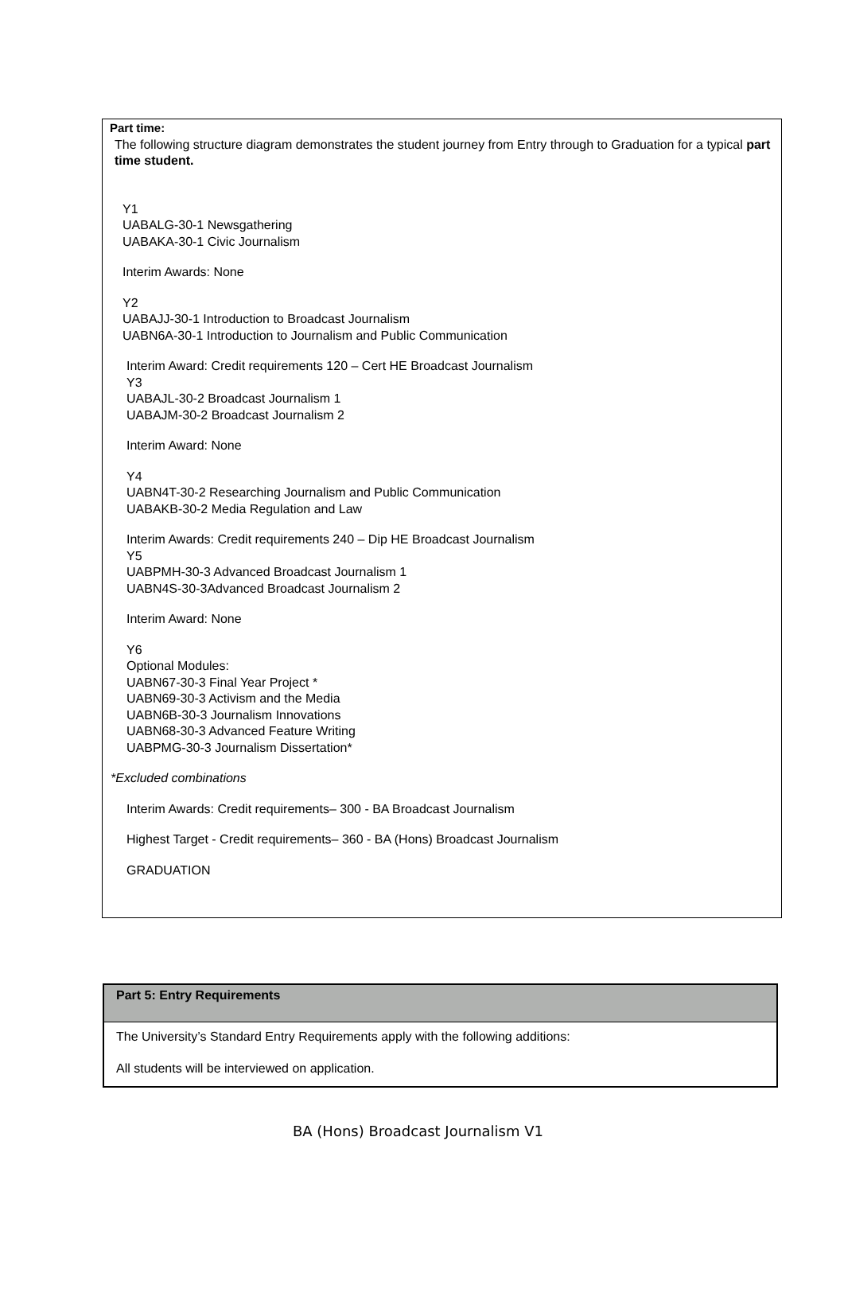Part time:
The following structure diagram demonstrates the student journey from Entry through to Graduation for a typical part time student.
Y1
UABALG-30-1 Newsgathering
UABAKA-30-1 Civic Journalism
Interim Awards: None
Y2
UABAJJ-30-1 Introduction to Broadcast Journalism
UABN6A-30-1 Introduction to Journalism and Public Communication
Interim Award: Credit requirements 120 – Cert HE Broadcast Journalism
Y3
UABAJL-30-2 Broadcast Journalism 1
UABAJM-30-2 Broadcast Journalism 2
Interim Award: None
Y4
UABN4T-30-2 Researching Journalism and Public Communication
UABAKB-30-2 Media Regulation and Law
Interim Awards: Credit requirements 240 – Dip HE Broadcast Journalism
Y5
UABPMH-30-3 Advanced Broadcast Journalism 1
UABN4S-30-3Advanced Broadcast Journalism 2
Interim Award: None
Y6
Optional Modules:
UABN67-30-3 Final Year Project *
UABN69-30-3 Activism and the Media
UABN6B-30-3 Journalism Innovations
UABN68-30-3 Advanced Feature Writing
UABPMG-30-3 Journalism Dissertation*
*Excluded combinations
Interim Awards: Credit requirements– 300 - BA Broadcast Journalism
Highest Target - Credit requirements– 360 - BA (Hons) Broadcast Journalism
GRADUATION
| Part 5: Entry Requirements |
| --- |
| The University’s Standard Entry Requirements apply with the following additions: All students will be interviewed on application. |
BA (Hons) Broadcast Journalism V1